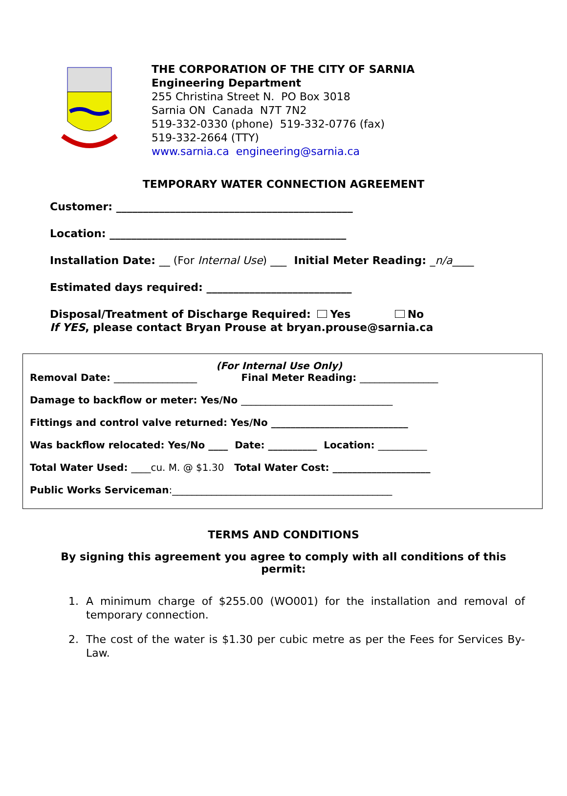THE CORPORATION OF THE CITY OF SARNIA
Engineering Department
255 Christina Street N. PO Box 3018
Sarnia ON Canada N7T 7N2
519-332-0330 (phone) 519-332-0776 (fax)
519-332-2664 (TTY)
www.sarnia.ca engineering@sarnia.ca
TEMPORARY WATER CONNECTION AGREEMENT
Customer: ____________________________________________
Location: ____________________________________________
Installation Date: __ (For Internal Use) ___ Initial Meter Reading: _n/a____
Estimated days required: ___________________________
Disposal/Treatment of Discharge Required: Yes No
If YES, please contact Bryan Prouse at bryan.prouse@sarnia.ca
(For Internal Use Only)
Removal Date: _________________ Final Meter Reading: ________________
Damage to backflow or meter: Yes/No _______________________________
Fittings and control valve returned: Yes/No ____________________________
Was backflow relocated: Yes/No ____ Date: __________ Location: __________
Total Water Used: ____cu. M. @ $1.30 Total Water Cost: ____________________
Public Works Serviceman:_____________________________________________
TERMS AND CONDITIONS
By signing this agreement you agree to comply with all conditions of this permit:
1. A minimum charge of $255.00 (WO001) for the installation and removal of temporary connection.
2. The cost of the water is $1.30 per cubic metre as per the Fees for Services By-Law.